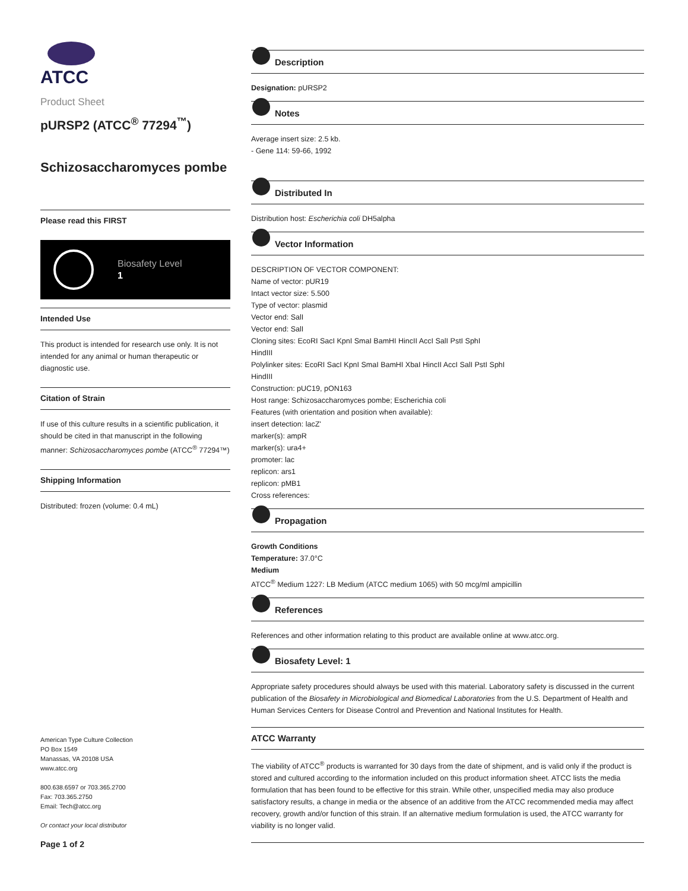ATCC
Product Sheet
pURSP2 (ATCC<sup>®</sup> 77294<sup>™</sup>)
Schizosaccharomyces pombe
Please read this FIRST
Biosafety Level
1
Intended Use
This product is intended for research use only. It is not intended for any animal or human therapeutic or diagnostic use.
Citation of Strain
If use of this culture results in a scientific publication, it should be cited in that manuscript in the following manner: Schizosaccharomyces pombe (ATCC<sup>®</sup> 77294™)
Shipping Information
Distributed: frozen (volume: 0.4 mL)
American Type Culture Collection
PO Box 1549
Manassas, VA 20108 USA
www.atcc.org
800.638.6597 or 703.365.2700
Fax: 703.365.2750
Email: Tech@atcc.org
Or contact your local distributor
Page 1 of 2
Description
Designation: pURSP2
Notes
Average insert size: 2.5 kb.
- Gene 114: 59-66, 1992
Distributed In
Distribution host: Escherichia coli DH5alpha
Vector Information
DESCRIPTION OF VECTOR COMPONENT:
Name of vector: pUR19
Intact vector size: 5.500
Type of vector: plasmid
Vector end: SalI
Vector end: SalI
Cloning sites: EcoRI SacI KpnI SmaI BamHI HincII AccI SalI PstI SphI
HindIII
Polylinker sites: EcoRI SacI KpnI SmaI BamHI XbaI HincII AccI SalI PstI SphI
HindIII
Construction: pUC19, pON163
Host range: Schizosaccharomyces pombe; Escherichia coli
Features (with orientation and position when available):
insert detection: lacZ'
marker(s): ampR
marker(s): ura4+
promoter: lac
replicon: ars1
replicon: pMB1
Cross references:
Propagation
Growth Conditions
Temperature: 37.0°C
Medium
ATCC<sup>®</sup> Medium 1227: LB Medium (ATCC medium 1065) with 50 mcg/ml ampicillin
References
References and other information relating to this product are available online at www.atcc.org.
Biosafety Level: 1
Appropriate safety procedures should always be used with this material. Laboratory safety is discussed in the current publication of the Biosafety in Microbiological and Biomedical Laboratories from the U.S. Department of Health and Human Services Centers for Disease Control and Prevention and National Institutes for Health.
ATCC Warranty
The viability of ATCC<sup>®</sup> products is warranted for 30 days from the date of shipment, and is valid only if the product is stored and cultured according to the information included on this product information sheet. ATCC lists the media formulation that has been found to be effective for this strain. While other, unspecified media may also produce satisfactory results, a change in media or the absence of an additive from the ATCC recommended media may affect recovery, growth and/or function of this strain. If an alternative medium formulation is used, the ATCC warranty for viability is no longer valid.